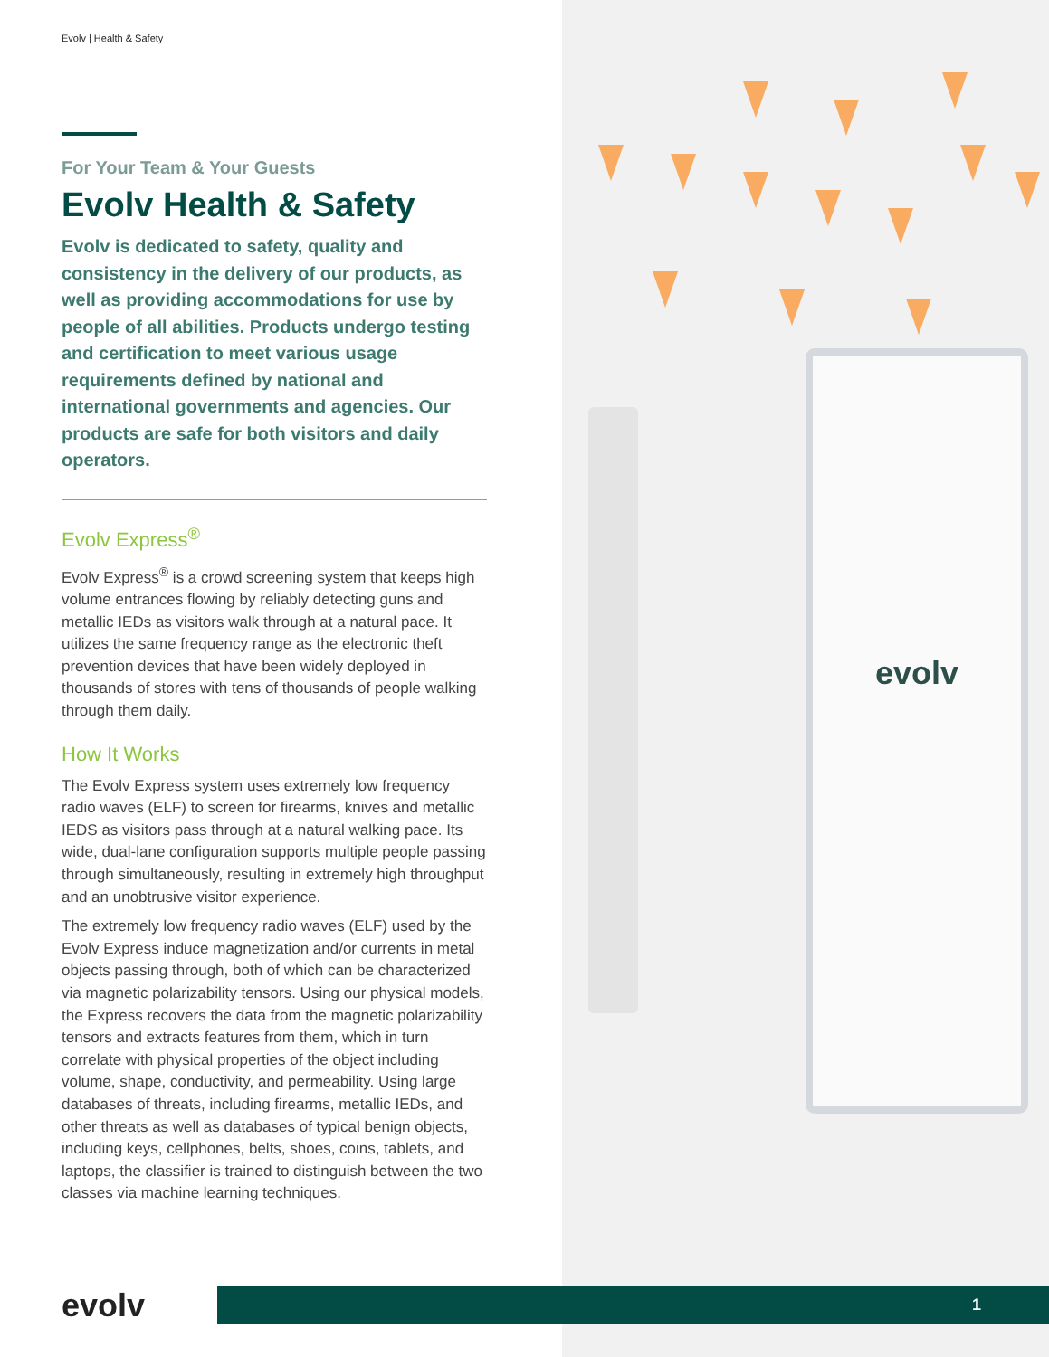evolv
Evolv | Health & Safety
For Your Team & Your Guests
Evolv Health & Safety
Evolv is dedicated to safety, quality and consistency in the delivery of our products, as well as providing accommodations for use by people of all abilities. Products undergo testing and certification to meet various usage requirements defined by national and international governments and agencies. Our products are safe for both visitors and daily operators.
Evolv Express<sup>®</sup>
Evolv Express<sup>®</sup> is a crowd screening system that keeps high volume entrances flowing by reliably detecting guns and metallic IEDs as visitors walk through at a natural pace. It utilizes the same frequency range as the electronic theft prevention devices that have been widely deployed in thousands of stores with tens of thousands of people walking through them daily.
How It Works
The Evolv Express system uses extremely low frequency radio waves (ELF) to screen for firearms, knives and metallic IEDS as visitors pass through at a natural walking pace. Its wide, dual-lane configuration supports multiple people passing through simultaneously, resulting in extremely high throughput and an unobtrusive visitor experience.
The extremely low frequency radio waves (ELF) used by the Evolv Express induce magnetization and/or currents in metal objects passing through, both of which can be characterized via magnetic polarizability tensors. Using our physical models, the Express recovers the data from the magnetic polarizability tensors and extracts features from them, which in turn correlate with physical properties of the object including volume, shape, conductivity, and permeability. Using large databases of threats, including firearms, metallic IEDs, and other threats as well as databases of typical benign objects, including keys, cellphones, belts, shoes, coins, tablets, and laptops, the classifier is trained to distinguish between the two classes via machine learning techniques.
evolv 1